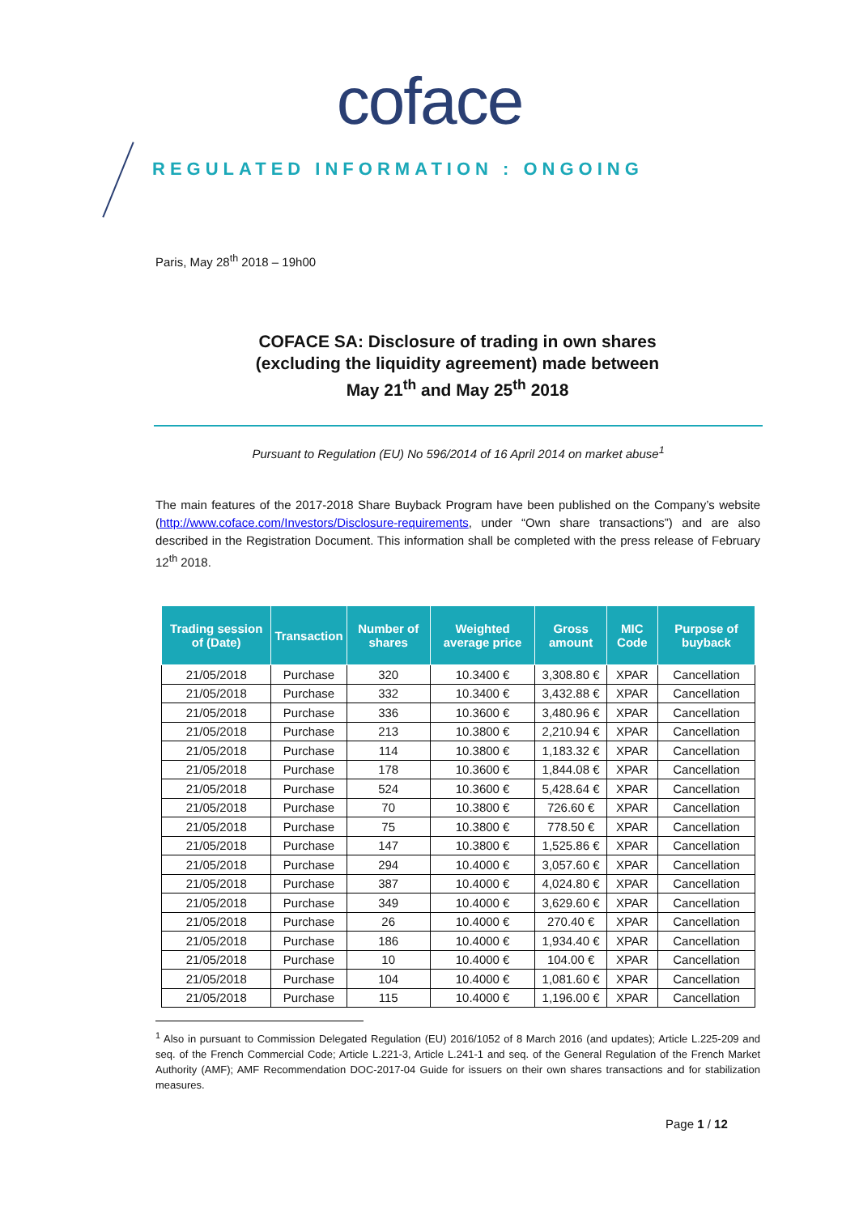coface
REGULATED INFORMATION : ONGOING
Paris, May 28<sup>th</sup> 2018 – 19h00
COFACE SA: Disclosure of trading in own shares
(excluding the liquidity agreement) made between
May 21<sup>th</sup> and May 25<sup>th</sup> 2018
Pursuant to Regulation (EU) No 596/2014 of 16 April 2014 on market abuse<sup>1</sup>
The main features of the 2017-2018 Share Buyback Program have been published on the Company’s website (http://www.coface.com/Investors/Disclosure-requirements, under “Own share transactions”) and are also described in the Registration Document. This information shall be completed with the press release of February 12<sup>th</sup> 2018.
| Trading session of (Date) | Transaction | Number of shares | Weighted average price | Gross amount | MIC Code | Purpose of buyback |
| --- | --- | --- | --- | --- | --- | --- |
| 21/05/2018 | Purchase | 320 | 10.3400 € | 3,308.80 € | XPAR | Cancellation |
| 21/05/2018 | Purchase | 332 | 10.3400 € | 3,432.88 € | XPAR | Cancellation |
| 21/05/2018 | Purchase | 336 | 10.3600 € | 3,480.96 € | XPAR | Cancellation |
| 21/05/2018 | Purchase | 213 | 10.3800 € | 2,210.94 € | XPAR | Cancellation |
| 21/05/2018 | Purchase | 114 | 10.3800 € | 1,183.32 € | XPAR | Cancellation |
| 21/05/2018 | Purchase | 178 | 10.3600 € | 1,844.08 € | XPAR | Cancellation |
| 21/05/2018 | Purchase | 524 | 10.3600 € | 5,428.64 € | XPAR | Cancellation |
| 21/05/2018 | Purchase | 70 | 10.3800 € | 726.60 € | XPAR | Cancellation |
| 21/05/2018 | Purchase | 75 | 10.3800 € | 778.50 € | XPAR | Cancellation |
| 21/05/2018 | Purchase | 147 | 10.3800 € | 1,525.86 € | XPAR | Cancellation |
| 21/05/2018 | Purchase | 294 | 10.4000 € | 3,057.60 € | XPAR | Cancellation |
| 21/05/2018 | Purchase | 387 | 10.4000 € | 4,024.80 € | XPAR | Cancellation |
| 21/05/2018 | Purchase | 349 | 10.4000 € | 3,629.60 € | XPAR | Cancellation |
| 21/05/2018 | Purchase | 26 | 10.4000 € | 270.40 € | XPAR | Cancellation |
| 21/05/2018 | Purchase | 186 | 10.4000 € | 1,934.40 € | XPAR | Cancellation |
| 21/05/2018 | Purchase | 10 | 10.4000 € | 104.00 € | XPAR | Cancellation |
| 21/05/2018 | Purchase | 104 | 10.4000 € | 1,081.60 € | XPAR | Cancellation |
| 21/05/2018 | Purchase | 115 | 10.4000 € | 1,196.00 € | XPAR | Cancellation |
<sup>1</sup> Also in pursuant to Commission Delegated Regulation (EU) 2016/1052 of 8 March 2016 (and updates); Article L.225-209 and seq. of the French Commercial Code; Article L.221-3, Article L.241-1 and seq. of the General Regulation of the French Market Authority (AMF); AMF Recommendation DOC-2017-04 Guide for issuers on their own shares transactions and for stabilization measures.
Page 1 / 12